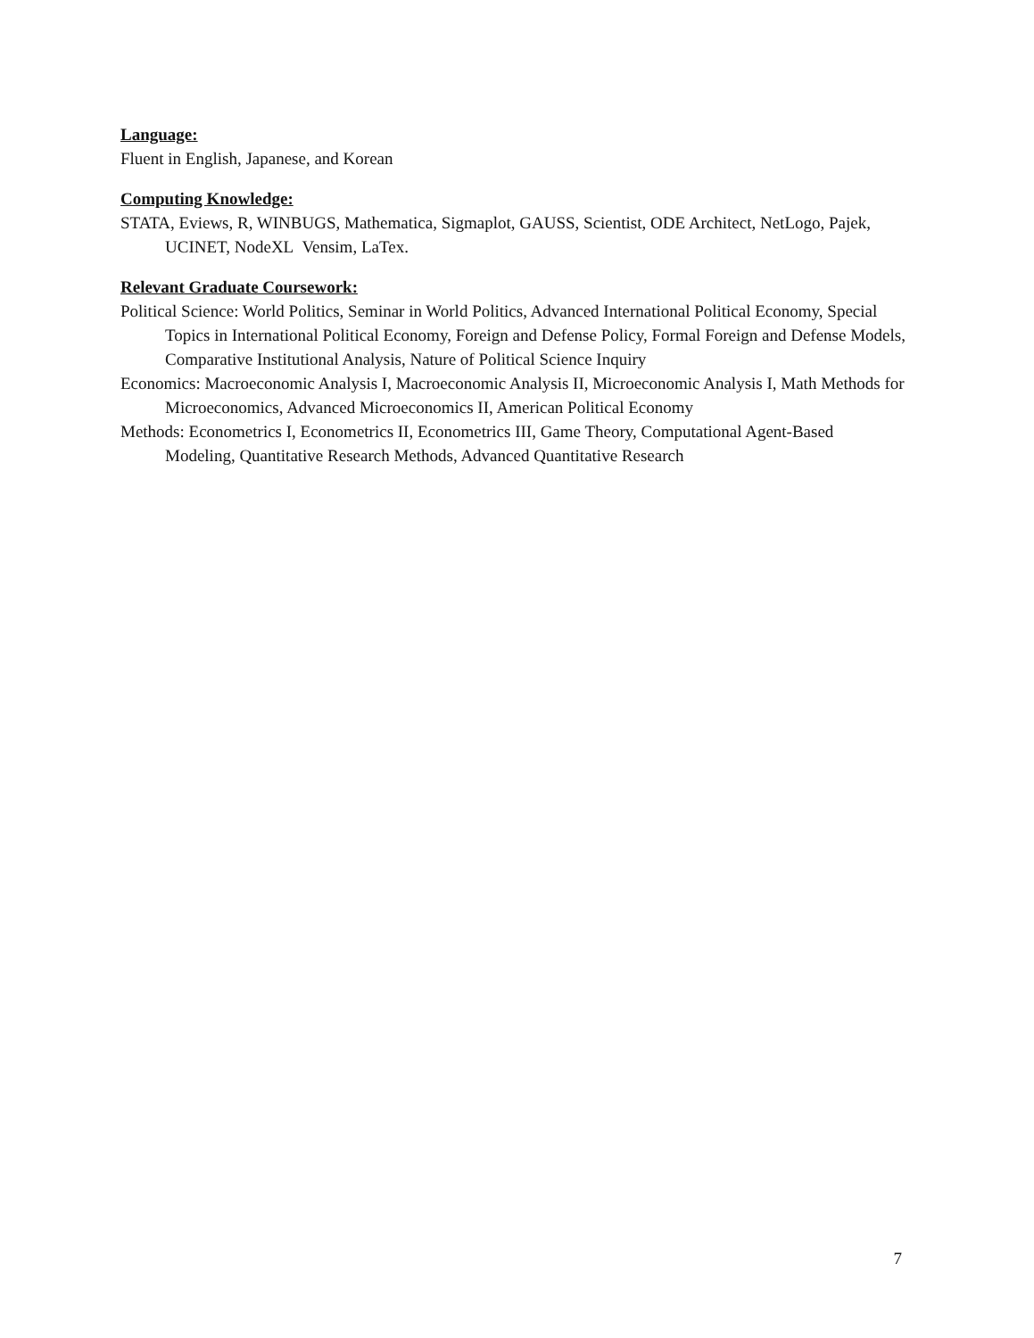Language:
Fluent in English, Japanese, and Korean
Computing Knowledge:
STATA, Eviews, R, WINBUGS, Mathematica, Sigmaplot, GAUSS, Scientist, ODE Architect, NetLogo, Pajek, UCINET, NodeXL Vensim, LaTex.
Relevant Graduate Coursework:
Political Science: World Politics, Seminar in World Politics, Advanced International Political Economy, Special Topics in International Political Economy, Foreign and Defense Policy, Formal Foreign and Defense Models, Comparative Institutional Analysis, Nature of Political Science Inquiry
Economics: Macroeconomic Analysis I, Macroeconomic Analysis II, Microeconomic Analysis I, Math Methods for Microeconomics, Advanced Microeconomics II, American Political Economy
Methods: Econometrics I, Econometrics II, Econometrics III, Game Theory, Computational Agent-Based Modeling, Quantitative Research Methods, Advanced Quantitative Research
7